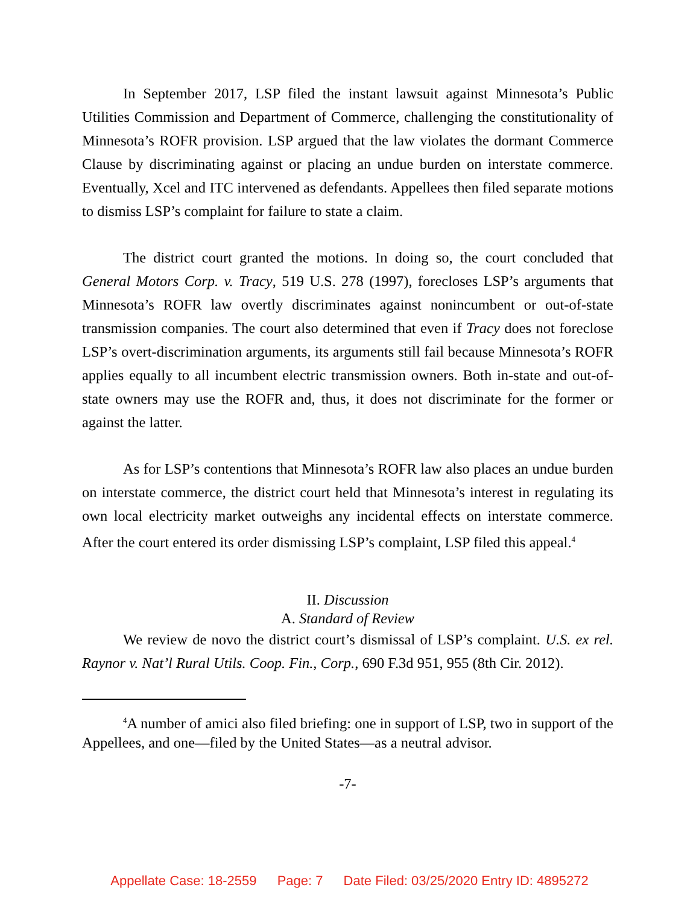In September 2017, LSP filed the instant lawsuit against Minnesota’s Public Utilities Commission and Department of Commerce, challenging the constitutionality of Minnesota’s ROFR provision. LSP argued that the law violates the dormant Commerce Clause by discriminating against or placing an undue burden on interstate commerce. Eventually, Xcel and ITC intervened as defendants. Appellees then filed separate motions to dismiss LSP’s complaint for failure to state a claim.
The district court granted the motions. In doing so, the court concluded that General Motors Corp. v. Tracy, 519 U.S. 278 (1997), forecloses LSP’s arguments that Minnesota’s ROFR law overtly discriminates against nonincumbent or out-of-state transmission companies. The court also determined that even if Tracy does not foreclose LSP’s overt-discrimination arguments, its arguments still fail because Minnesota’s ROFR applies equally to all incumbent electric transmission owners. Both in-state and out-of-state owners may use the ROFR and, thus, it does not discriminate for the former or against the latter.
As for LSP’s contentions that Minnesota’s ROFR law also places an undue burden on interstate commerce, the district court held that Minnesota’s interest in regulating its own local electricity market outweighs any incidental effects on interstate commerce. After the court entered its order dismissing LSP’s complaint, LSP filed this appeal.<sup>4</sup>
II. Discussion
A. Standard of Review
We review de novo the district court’s dismissal of LSP’s complaint. U.S. ex rel. Raynor v. Nat’l Rural Utils. Coop. Fin., Corp., 690 F.3d 951, 955 (8th Cir. 2012).
<sup>4</sup> A number of amici also filed briefing: one in support of LSP, two in support of the Appellees, and one—filed by the United States—as a neutral advisor.
-7-
Appellate Case: 18-2559 Page: 7 Date Filed: 03/25/2020 Entry ID: 4895272